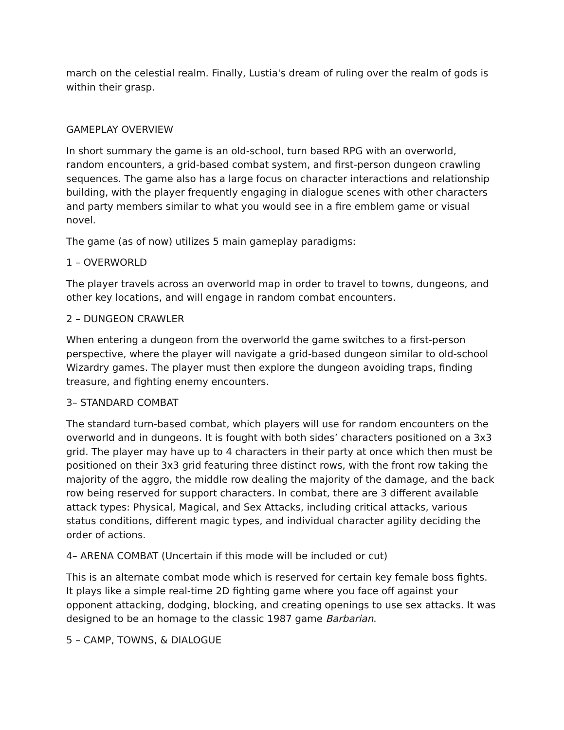march on the celestial realm. Finally, Lustia's dream of ruling over the realm of gods is within their grasp.
GAMEPLAY OVERVIEW
In short summary the game is an old-school, turn based RPG with an overworld, random encounters, a grid-based combat system, and first-person dungeon crawling sequences. The game also has a large focus on character interactions and relationship building, with the player frequently engaging in dialogue scenes with other characters and party members similar to what you would see in a fire emblem game or visual novel.
The game (as of now) utilizes 5 main gameplay paradigms:
1 – OVERWORLD
The player travels across an overworld map in order to travel to towns, dungeons, and other key locations, and will engage in random combat encounters.
2 – DUNGEON CRAWLER
When entering a dungeon from the overworld the game switches to a first-person perspective, where the player will navigate a grid-based dungeon similar to old-school Wizardry games. The player must then explore the dungeon avoiding traps, finding treasure, and fighting enemy encounters.
3– STANDARD COMBAT
The standard turn-based combat, which players will use for random encounters on the overworld and in dungeons. It is fought with both sides’ characters positioned on a 3x3 grid. The player may have up to 4 characters in their party at once which then must be positioned on their 3x3 grid featuring three distinct rows, with the front row taking the majority of the aggro, the middle row dealing the majority of the damage, and the back row being reserved for support characters. In combat, there are 3 different available attack types: Physical, Magical, and Sex Attacks, including critical attacks, various status conditions, different magic types, and individual character agility deciding the order of actions.
4– ARENA COMBAT (Uncertain if this mode will be included or cut)
This is an alternate combat mode which is reserved for certain key female boss fights. It plays like a simple real-time 2D fighting game where you face off against your opponent attacking, dodging, blocking, and creating openings to use sex attacks. It was designed to be an homage to the classic 1987 game Barbarian.
5 – CAMP, TOWNS, & DIALOGUE